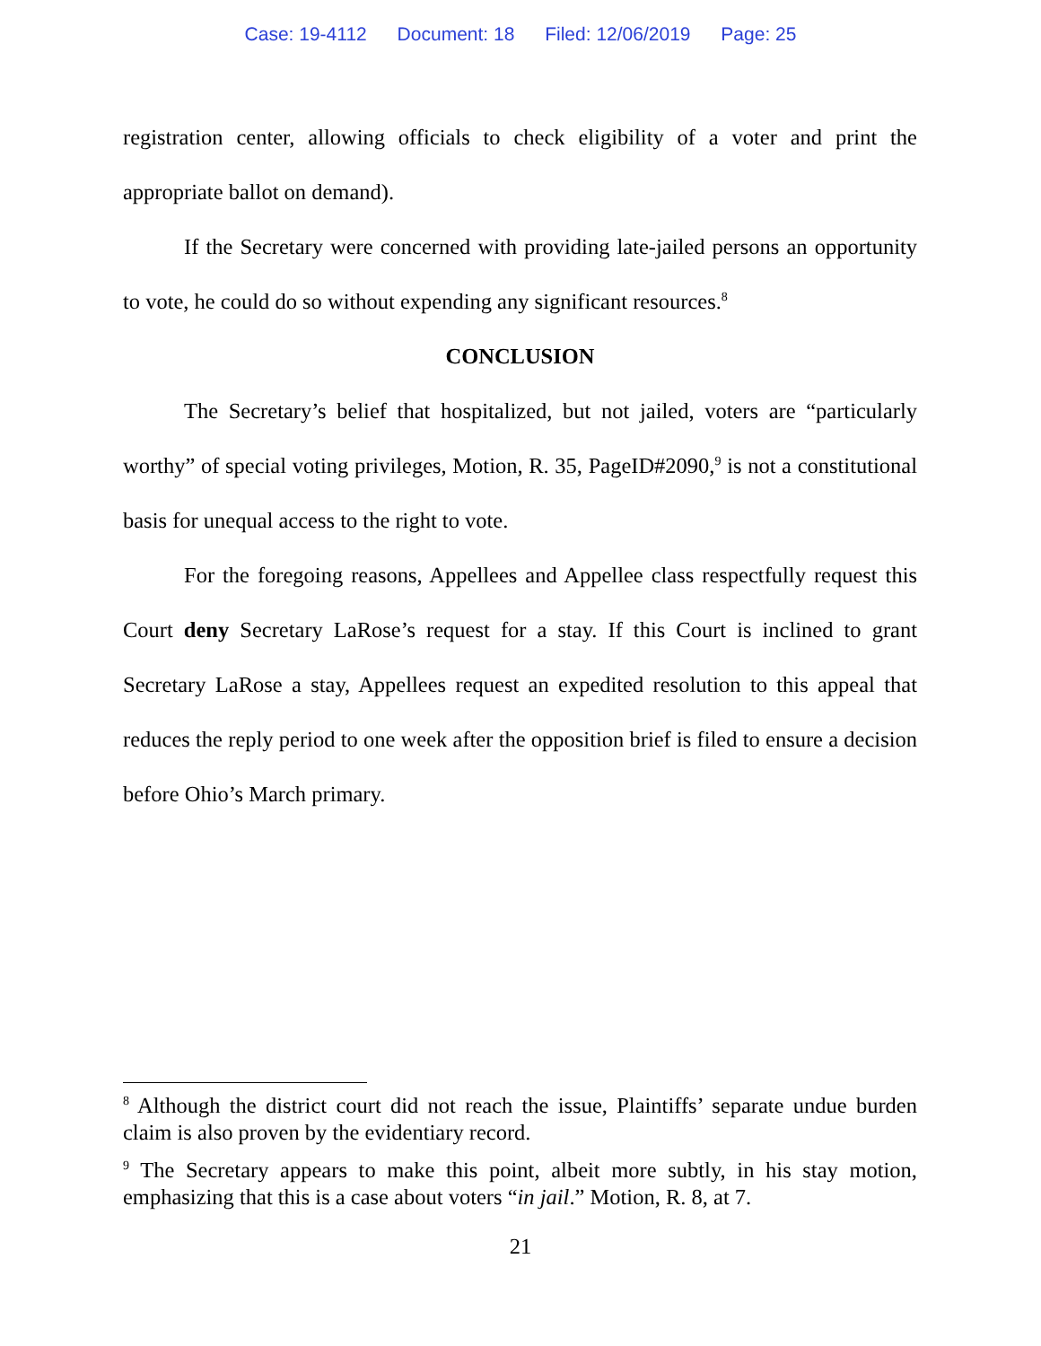Case: 19-4112 Document: 18 Filed: 12/06/2019 Page: 25
registration center, allowing officials to check eligibility of a voter and print the appropriate ballot on demand).
If the Secretary were concerned with providing late-jailed persons an opportunity to vote, he could do so without expending any significant resources.<sup>8</sup>
CONCLUSION
The Secretary’s belief that hospitalized, but not jailed, voters are “particularly worthy” of special voting privileges, Motion, R. 35, PageID#2090,<sup>9</sup> is not a constitutional basis for unequal access to the right to vote.
For the foregoing reasons, Appellees and Appellee class respectfully request this Court deny Secretary LaRose’s request for a stay. If this Court is inclined to grant Secretary LaRose a stay, Appellees request an expedited resolution to this appeal that reduces the reply period to one week after the opposition brief is filed to ensure a decision before Ohio’s March primary.
<sup>8</sup> Although the district court did not reach the issue, Plaintiffs’ separate undue burden claim is also proven by the evidentiary record.
<sup>9</sup> The Secretary appears to make this point, albeit more subtly, in his stay motion, emphasizing that this is a case about voters “in jail.” Motion, R. 8, at 7.
21